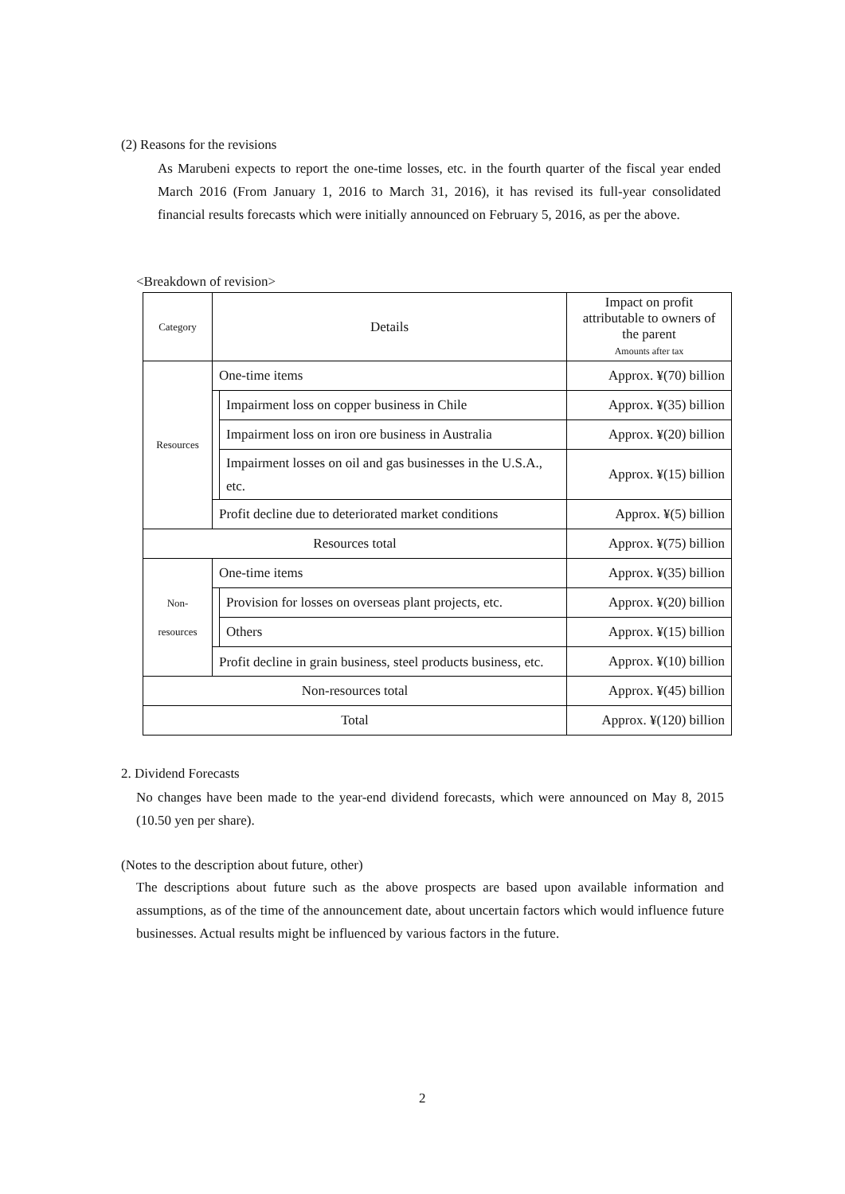(2) Reasons for the revisions
As Marubeni expects to report the one-time losses, etc. in the fourth quarter of the fiscal year ended March 2016 (From January 1, 2016 to March 31, 2016), it has revised its full-year consolidated financial results forecasts which were initially announced on February 5, 2016, as per the above.
<Breakdown of revision>
| Category | Details | | Impact on profit attributable to owners of the parent Amounts after tax |
| Resources | One-time items | | Approx. ¥(70) billion |
| | | Impairment loss on copper business in Chile | Approx. ¥(35) billion |
| | | Impairment loss on iron ore business in Australia | Approx. ¥(20) billion |
| | | Impairment losses on oil and gas businesses in the U.S.A., etc. | Approx. ¥(15) billion |
| | Profit decline due to deteriorated market conditions | | Approx. ¥(5) billion |
| Resources total | | | Approx. ¥(75) billion |
| Non- resources | One-time items | | Approx. ¥(35) billion |
| | | Provision for losses on overseas plant projects, etc. | Approx. ¥(20) billion |
| | | Others | Approx. ¥(15) billion |
| | Profit decline in grain business, steel products business, etc. | | Approx. ¥(10) billion |
| Non-resources total | | | Approx. ¥(45) billion |
| Total | | | Approx. ¥(120) billion |
2. Dividend Forecasts
No changes have been made to the year-end dividend forecasts, which were announced on May 8, 2015 (10.50 yen per share).
(Notes to the description about future, other)
The descriptions about future such as the above prospects are based upon available information and assumptions, as of the time of the announcement date, about uncertain factors which would influence future businesses. Actual results might be influenced by various factors in the future.
2